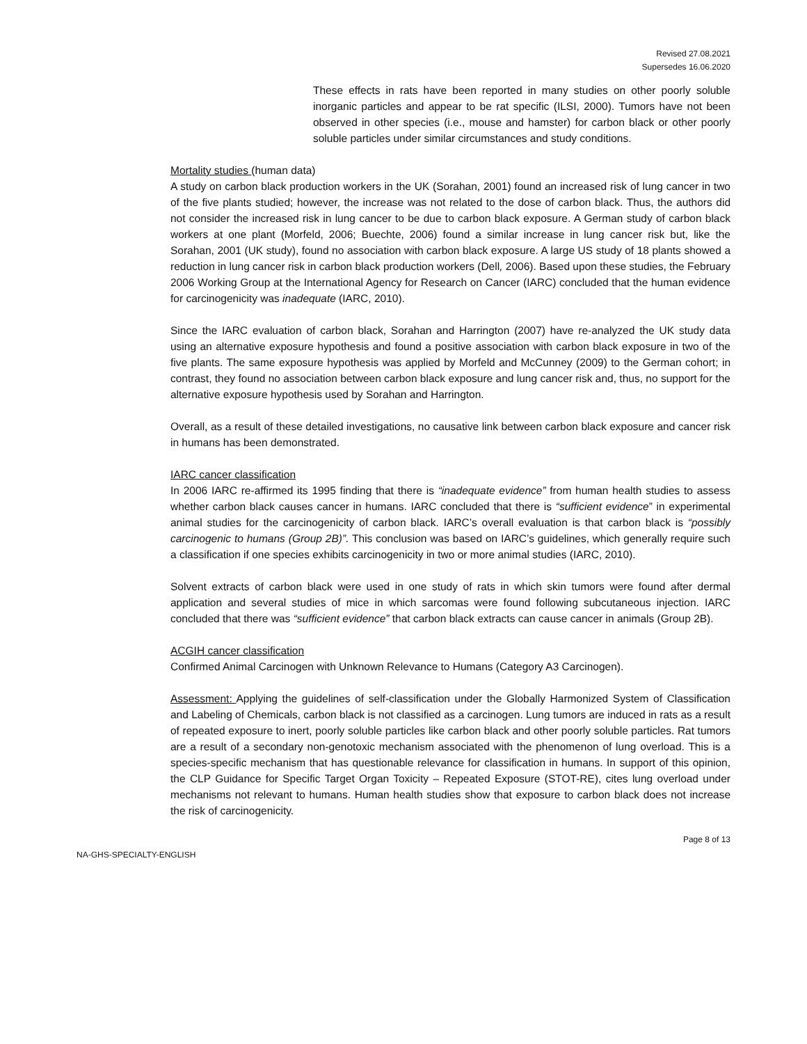Revised 27.08.2021
Supersedes 16.06.2020
These effects in rats have been reported in many studies on other poorly soluble inorganic particles and appear to be rat specific (ILSI, 2000). Tumors have not been observed in other species (i.e., mouse and hamster) for carbon black or other poorly soluble particles under similar circumstances and study conditions.
Mortality studies (human data)
A study on carbon black production workers in the UK (Sorahan, 2001) found an increased risk of lung cancer in two of the five plants studied; however, the increase was not related to the dose of carbon black. Thus, the authors did not consider the increased risk in lung cancer to be due to carbon black exposure. A German study of carbon black workers at one plant (Morfeld, 2006; Buechte, 2006) found a similar increase in lung cancer risk but, like the Sorahan, 2001 (UK study), found no association with carbon black exposure. A large US study of 18 plants showed a reduction in lung cancer risk in carbon black production workers (Dell, 2006). Based upon these studies, the February 2006 Working Group at the International Agency for Research on Cancer (IARC) concluded that the human evidence for carcinogenicity was inadequate (IARC, 2010).
Since the IARC evaluation of carbon black, Sorahan and Harrington (2007) have re-analyzed the UK study data using an alternative exposure hypothesis and found a positive association with carbon black exposure in two of the five plants. The same exposure hypothesis was applied by Morfeld and McCunney (2009) to the German cohort; in contrast, they found no association between carbon black exposure and lung cancer risk and, thus, no support for the alternative exposure hypothesis used by Sorahan and Harrington.
Overall, as a result of these detailed investigations, no causative link between carbon black exposure and cancer risk in humans has been demonstrated.
IARC cancer classification
In 2006 IARC re-affirmed its 1995 finding that there is “inadequate evidence” from human health studies to assess whether carbon black causes cancer in humans. IARC concluded that there is “sufficient evidence” in experimental animal studies for the carcinogenicity of carbon black. IARC’s overall evaluation is that carbon black is “possibly carcinogenic to humans (Group 2B)”. This conclusion was based on IARC’s guidelines, which generally require such a classification if one species exhibits carcinogenicity in two or more animal studies (IARC, 2010).
Solvent extracts of carbon black were used in one study of rats in which skin tumors were found after dermal application and several studies of mice in which sarcomas were found following subcutaneous injection. IARC concluded that there was “sufficient evidence” that carbon black extracts can cause cancer in animals (Group 2B).
ACGIH cancer classification
Confirmed Animal Carcinogen with Unknown Relevance to Humans (Category A3 Carcinogen).
Assessment: Applying the guidelines of self-classification under the Globally Harmonized System of Classification and Labeling of Chemicals, carbon black is not classified as a carcinogen. Lung tumors are induced in rats as a result of repeated exposure to inert, poorly soluble particles like carbon black and other poorly soluble particles. Rat tumors are a result of a secondary non-genotoxic mechanism associated with the phenomenon of lung overload. This is a species-specific mechanism that has questionable relevance for classification in humans. In support of this opinion, the CLP Guidance for Specific Target Organ Toxicity – Repeated Exposure (STOT-RE), cites lung overload under mechanisms not relevant to humans. Human health studies show that exposure to carbon black does not increase the risk of carcinogenicity.
NA-GHS-SPECIALTY-ENGLISH Page 8 of 13